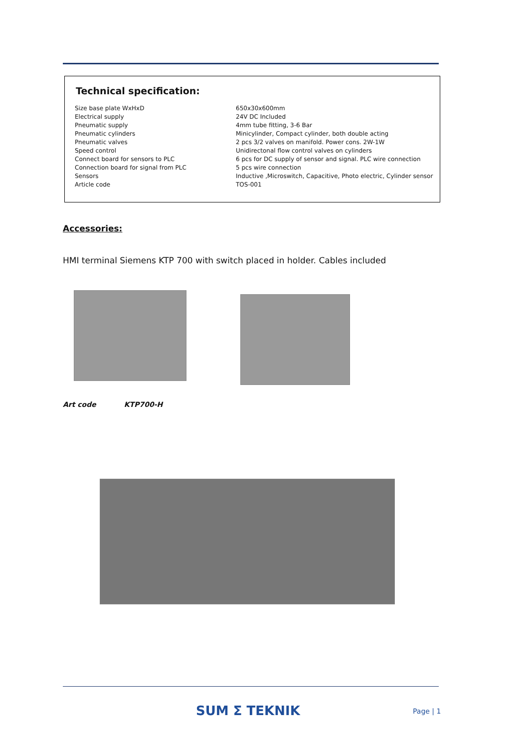Technical specification:
| Size base plate WxHxD | 650x30x600mm |
| Electrical supply | 24V DC Included |
| Pneumatic supply | 4mm tube fitting, 3-6 Bar |
| Pneumatic cylinders | Minicylinder, Compact cylinder, both double acting |
| Pneumatic valves | 2 pcs 3/2 valves on manifold. Power cons. 2W-1W |
| Speed control | Unidirectonal flow control valves on cylinders |
| Connect board for sensors to PLC | 6 pcs for DC supply of sensor and signal. PLC wire connection |
| Connection board for signal from PLC | 5 pcs wire connection |
| Sensors | Inductive ,Microswitch, Capacitive, Photo electric, Cylinder sensor |
| Article code | TOS-001 |
Accessories:
HMI terminal Siemens KTP 700 with switch placed in holder. Cables included
Art code KTP700-H
SUM Σ TEKNIK Page | 1